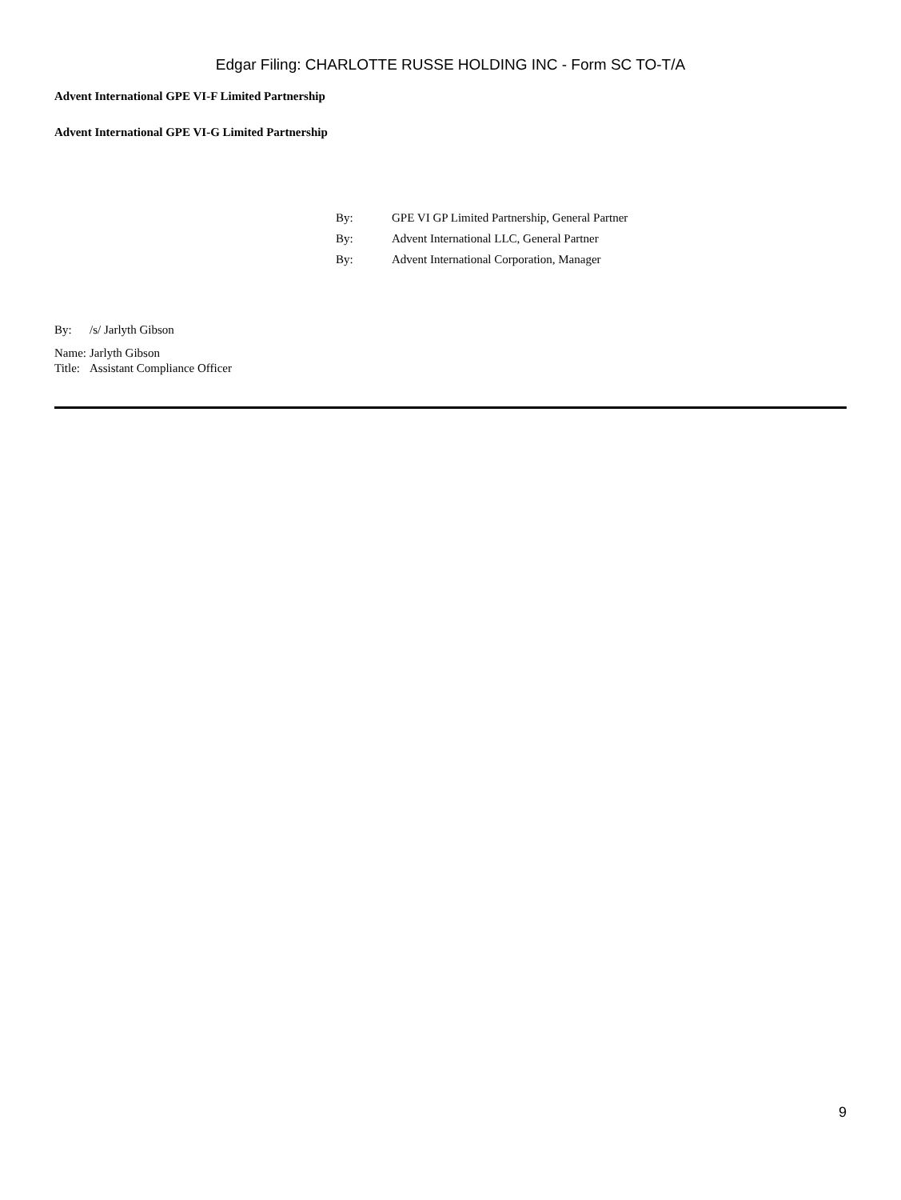Edgar Filing: CHARLOTTE RUSSE HOLDING INC - Form SC TO-T/A
Advent International GPE VI-F Limited Partnership
Advent International GPE VI-G Limited Partnership
| By: | GPE VI GP Limited Partnership, General Partner |
| By: | Advent International LLC, General Partner |
| By: | Advent International Corporation, Manager |
| By: | /s/ Jarlyth Gibson |
| Name: | Jarlyth Gibson |
| Title: | Assistant Compliance Officer |
9